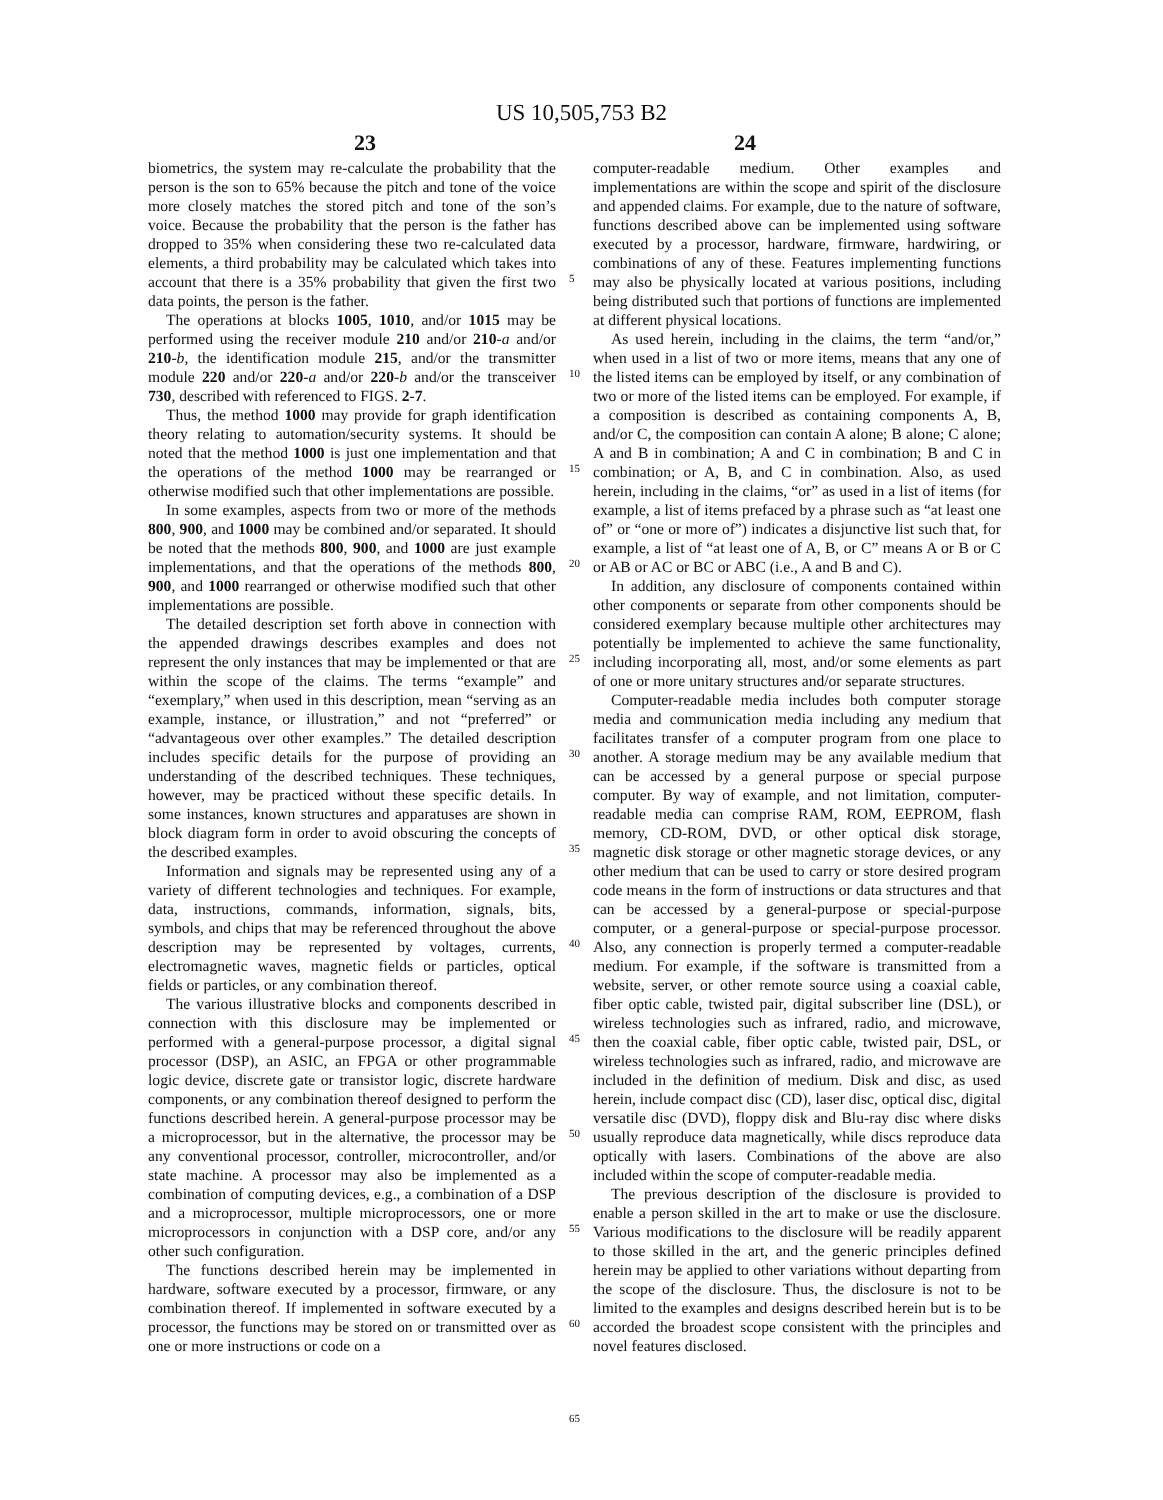US 10,505,753 B2
23 24
biometrics, the system may re-calculate the probability that the person is the son to 65% because the pitch and tone of the voice more closely matches the stored pitch and tone of the son’s voice. Because the probability that the person is the father has dropped to 35% when considering these two re-calculated data elements, a third probability may be calculated which takes into account that there is a 35% probability that given the first two data points, the person is the father.
The operations at blocks 1005, 1010, and/or 1015 may be performed using the receiver module 210 and/or 210-a and/or 210-b, the identification module 215, and/or the transmitter module 220 and/or 220-a and/or 220-b and/or the transceiver 730, described with referenced to FIGS. 2-7.
Thus, the method 1000 may provide for graph identification theory relating to automation/security systems. It should be noted that the method 1000 is just one implementation and that the operations of the method 1000 may be rearranged or otherwise modified such that other implementations are possible.
In some examples, aspects from two or more of the methods 800, 900, and 1000 may be combined and/or separated. It should be noted that the methods 800, 900, and 1000 are just example implementations, and that the operations of the methods 800, 900, and 1000 rearranged or otherwise modified such that other implementations are possible.
The detailed description set forth above in connection with the appended drawings describes examples and does not represent the only instances that may be implemented or that are within the scope of the claims. The terms “example” and “exemplary,” when used in this description, mean “serving as an example, instance, or illustration,” and not “preferred” or “advantageous over other examples.” The detailed description includes specific details for the purpose of providing an understanding of the described techniques. These techniques, however, may be practiced without these specific details. In some instances, known structures and apparatuses are shown in block diagram form in order to avoid obscuring the concepts of the described examples.
Information and signals may be represented using any of a variety of different technologies and techniques. For example, data, instructions, commands, information, signals, bits, symbols, and chips that may be referenced throughout the above description may be represented by voltages, currents, electromagnetic waves, magnetic fields or particles, optical fields or particles, or any combination thereof.
The various illustrative blocks and components described in connection with this disclosure may be implemented or performed with a general-purpose processor, a digital signal processor (DSP), an ASIC, an FPGA or other programmable logic device, discrete gate or transistor logic, discrete hardware components, or any combination thereof designed to perform the functions described herein. A general-purpose processor may be a microprocessor, but in the alternative, the processor may be any conventional processor, controller, microcontroller, and/or state machine. A processor may also be implemented as a combination of computing devices, e.g., a combination of a DSP and a microprocessor, multiple microprocessors, one or more microprocessors in conjunction with a DSP core, and/or any other such configuration.
The functions described herein may be implemented in hardware, software executed by a processor, firmware, or any combination thereof. If implemented in software executed by a processor, the functions may be stored on or transmitted over as one or more instructions or code on a
5
10
15
20
25
30
35
40
45
50
55
60
65
computer-readable medium. Other examples and implementations are within the scope and spirit of the disclosure and appended claims. For example, due to the nature of software, functions described above can be implemented using software executed by a processor, hardware, firmware, hardwiring, or combinations of any of these. Features implementing functions may also be physically located at various positions, including being distributed such that portions of functions are implemented at different physical locations.
As used herein, including in the claims, the term “and/or,” when used in a list of two or more items, means that any one of the listed items can be employed by itself, or any combination of two or more of the listed items can be employed. For example, if a composition is described as containing components A, B, and/or C, the composition can contain A alone; B alone; C alone; A and B in combination; A and C in combination; B and C in combination; or A, B, and C in combination. Also, as used herein, including in the claims, “or” as used in a list of items (for example, a list of items prefaced by a phrase such as “at least one of” or “one or more of”) indicates a disjunctive list such that, for example, a list of “at least one of A, B, or C” means A or B or C or AB or AC or BC or ABC (i.e., A and B and C).
In addition, any disclosure of components contained within other components or separate from other components should be considered exemplary because multiple other architectures may potentially be implemented to achieve the same functionality, including incorporating all, most, and/or some elements as part of one or more unitary structures and/or separate structures.
Computer-readable media includes both computer storage media and communication media including any medium that facilitates transfer of a computer program from one place to another. A storage medium may be any available medium that can be accessed by a general purpose or special purpose computer. By way of example, and not limitation, computer-readable media can comprise RAM, ROM, EEPROM, flash memory, CD-ROM, DVD, or other optical disk storage, magnetic disk storage or other magnetic storage devices, or any other medium that can be used to carry or store desired program code means in the form of instructions or data structures and that can be accessed by a general-purpose or special-purpose computer, or a general-purpose or special-purpose processor. Also, any connection is properly termed a computer-readable medium. For example, if the software is transmitted from a website, server, or other remote source using a coaxial cable, fiber optic cable, twisted pair, digital subscriber line (DSL), or wireless technologies such as infrared, radio, and microwave, then the coaxial cable, fiber optic cable, twisted pair, DSL, or wireless technologies such as infrared, radio, and microwave are included in the definition of medium. Disk and disc, as used herein, include compact disc (CD), laser disc, optical disc, digital versatile disc (DVD), floppy disk and Blu-ray disc where disks usually reproduce data magnetically, while discs reproduce data optically with lasers. Combinations of the above are also included within the scope of computer-readable media.
The previous description of the disclosure is provided to enable a person skilled in the art to make or use the disclosure. Various modifications to the disclosure will be readily apparent to those skilled in the art, and the generic principles defined herein may be applied to other variations without departing from the scope of the disclosure. Thus, the disclosure is not to be limited to the examples and designs described herein but is to be accorded the broadest scope consistent with the principles and novel features disclosed.